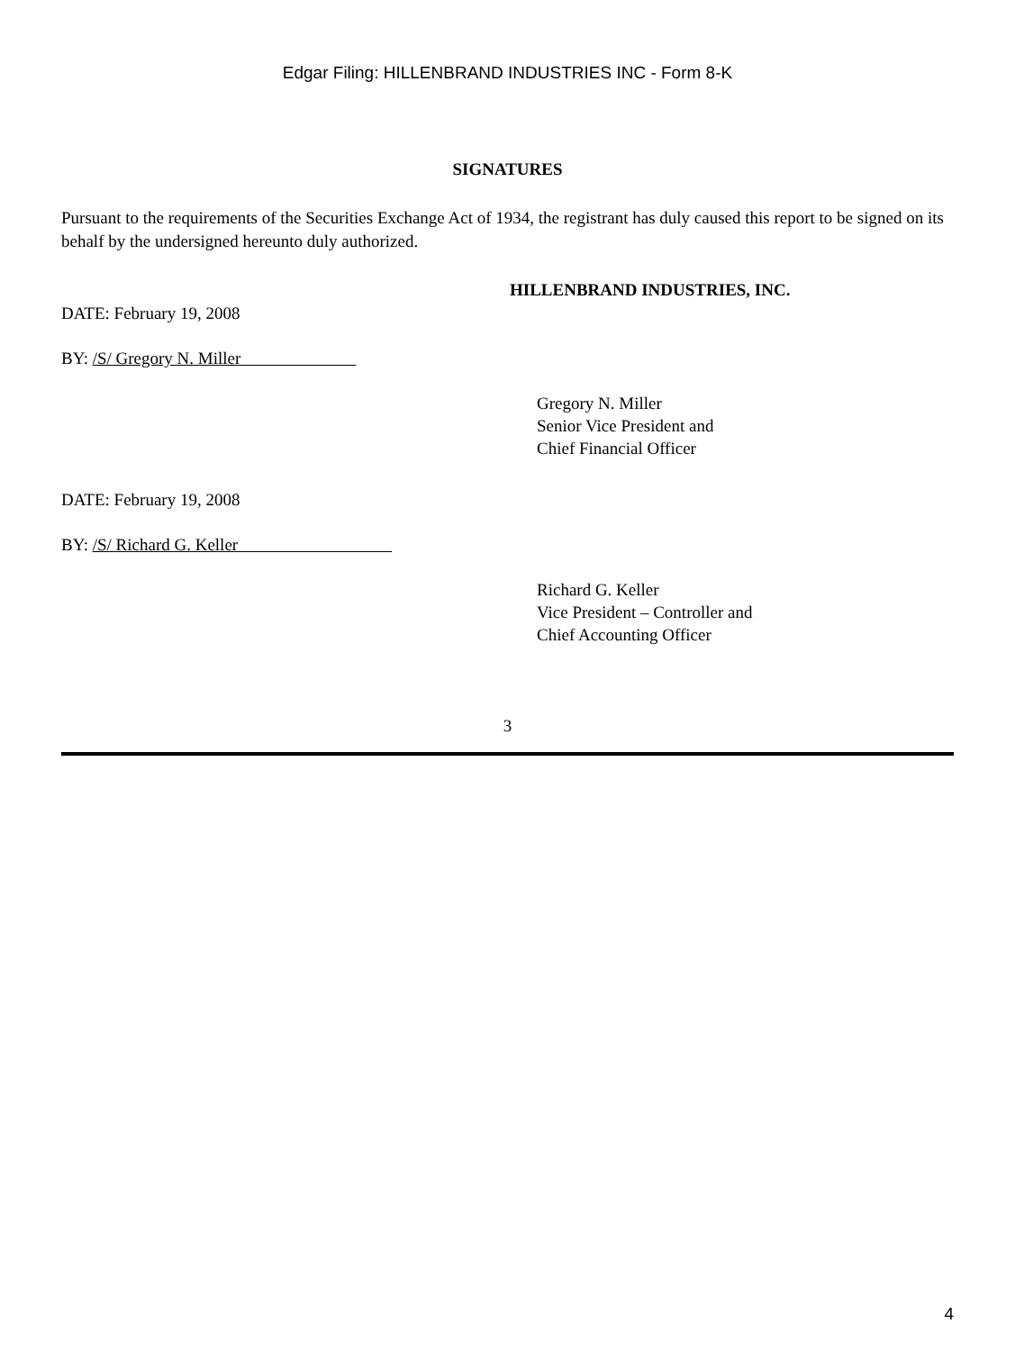Edgar Filing: HILLENBRAND INDUSTRIES INC - Form 8-K
SIGNATURES
Pursuant to the requirements of the Securities Exchange Act of 1934, the registrant has duly caused this report to be signed on its behalf by the undersigned hereunto duly authorized.
HILLENBRAND INDUSTRIES, INC.
DATE: February 19, 2008
BY: /S/ Gregory N. Miller
Gregory N. Miller
Senior Vice President and
Chief Financial Officer
DATE: February 19, 2008
BY: /S/ Richard G. Keller
Richard G. Keller
Vice President – Controller and
Chief Accounting Officer
3
4